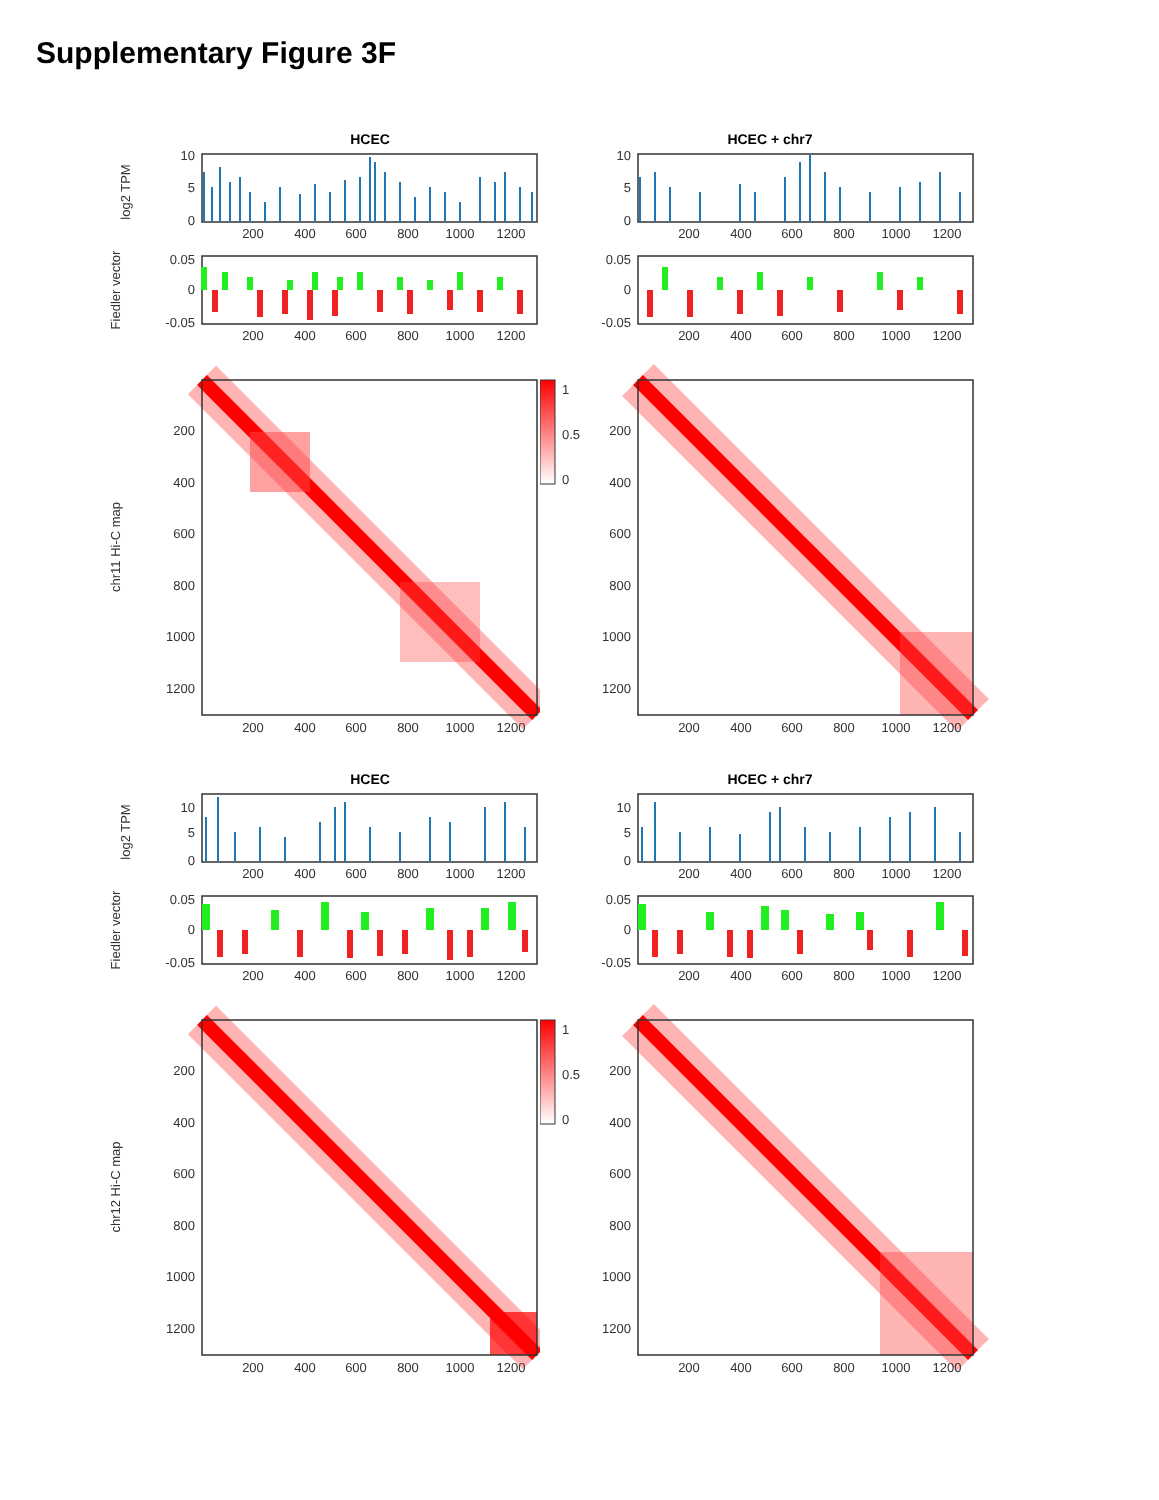Supplementary Figure 3F
HCEC
log2 TPM
10
5
0
200
400
600
800
1000
1200
Fiedler vector
0.05
0
-0.05
200
400
600
800
1000
1200
chr11 Hi-C map
200
400
600
800
1000
1200
200
400
600
800
1000
1200
1
0.5
0
HCEC + chr7
10
5
0
200
400
600
800
1000
1200
0.05
0
-0.05
200
400
600
800
1000
1200
200
400
600
800
1000
1200
200
400
600
800
1000
1200
HCEC
log2 TPM
10
5
0
200
400
600
800
1000
1200
Fiedler vector
0.05
0
-0.05
200
400
600
800
1000
1200
chr12 Hi-C map
200
400
600
800
1000
1200
200
400
600
800
1000
1200
1
0.5
0
HCEC + chr7
10
5
0
200
400
600
800
1000
1200
0.05
0
-0.05
200
400
600
800
1000
1200
200
400
600
800
1000
1200
200
400
600
800
1000
1200